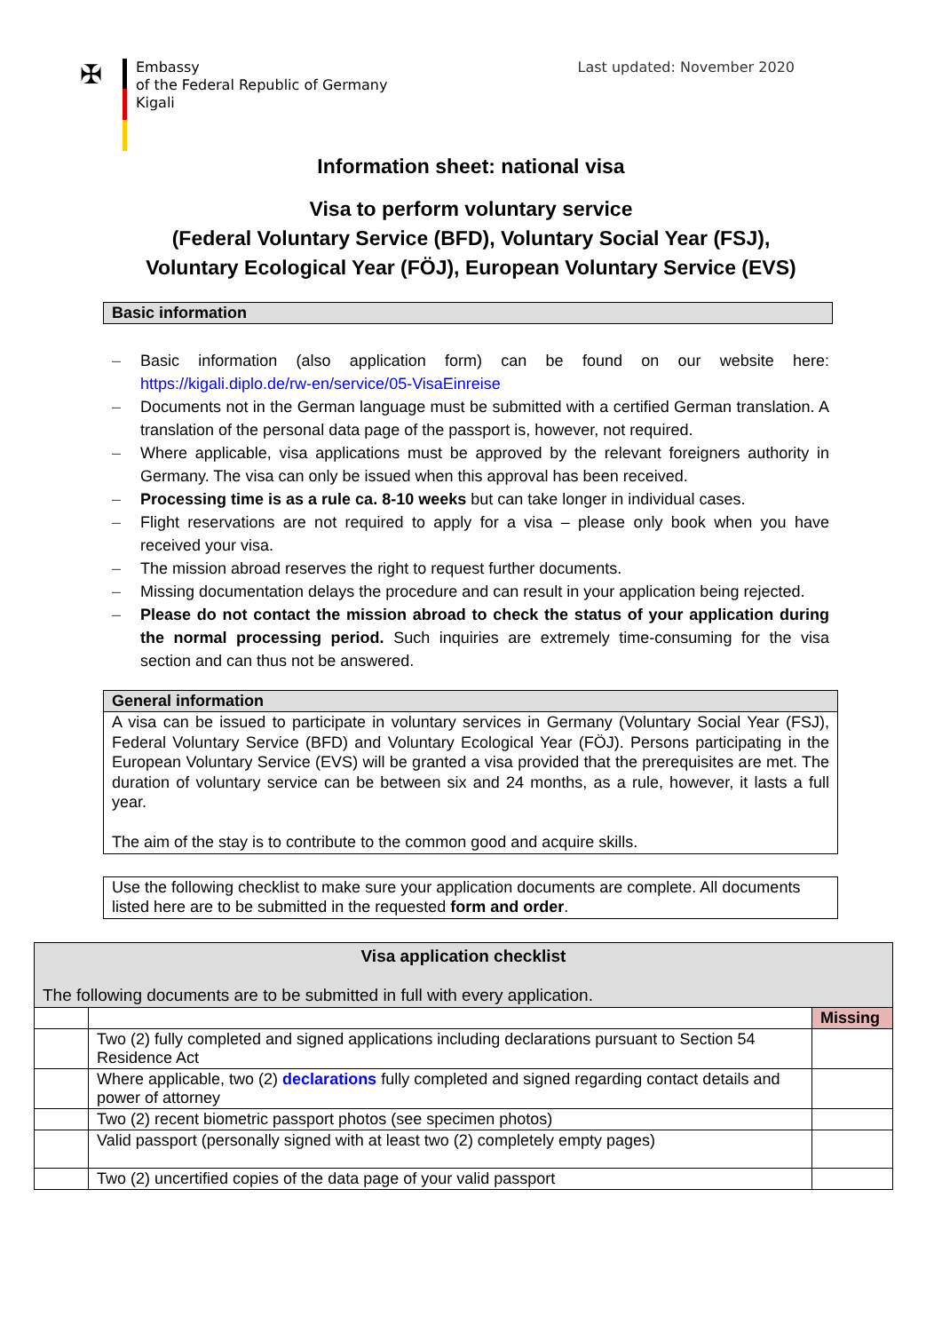✠
Embassy
of the Federal Republic of Germany
Kigali
Last updated: November 2020
Information sheet: national visa
Visa to perform voluntary service
(Federal Voluntary Service (BFD), Voluntary Social Year (FSJ),
Voluntary Ecological Year (FÖJ), European Voluntary Service (EVS)
Basic information
– Basic information (also application form) can be found on our website here: https://kigali.diplo.de/rw-en/service/05-VisaEinreise
– Documents not in the German language must be submitted with a certified German translation. A translation of the personal data page of the passport is, however, not required.
– Where applicable, visa applications must be approved by the relevant foreigners authority in Germany. The visa can only be issued when this approval has been received.
– Processing time is as a rule ca. 8-10 weeks but can take longer in individual cases.
– Flight reservations are not required to apply for a visa – please only book when you have received your visa.
– The mission abroad reserves the right to request further documents.
– Missing documentation delays the procedure and can result in your application being rejected.
– Please do not contact the mission abroad to check the status of your application during the normal processing period. Such inquiries are extremely time-consuming for the visa section and can thus not be answered.
General information
A visa can be issued to participate in voluntary services in Germany (Voluntary Social Year (FSJ), Federal Voluntary Service (BFD) and Voluntary Ecological Year (FÖJ). Persons participating in the European Voluntary Service (EVS) will be granted a visa provided that the prerequisites are met. The duration of voluntary service can be between six and 24 months, as a rule, however, it lasts a full year.
The aim of the stay is to contribute to the common good and acquire skills.
Use the following checklist to make sure your application documents are complete. All documents listed here are to be submitted in the requested form and order.
| Visa application checklist The following documents are to be submitted in full with every application. | | |
| | | Missing |
| | Two (2) fully completed and signed applications including declarations pursuant to Section 54 Residence Act | |
| | Where applicable, two (2) declarations fully completed and signed regarding contact details and power of attorney | |
| | Two (2) recent biometric passport photos (see specimen photos) | |
| | Valid passport (personally signed with at least two (2) completely empty pages) | |
| | Two (2) uncertified copies of the data page of your valid passport | |